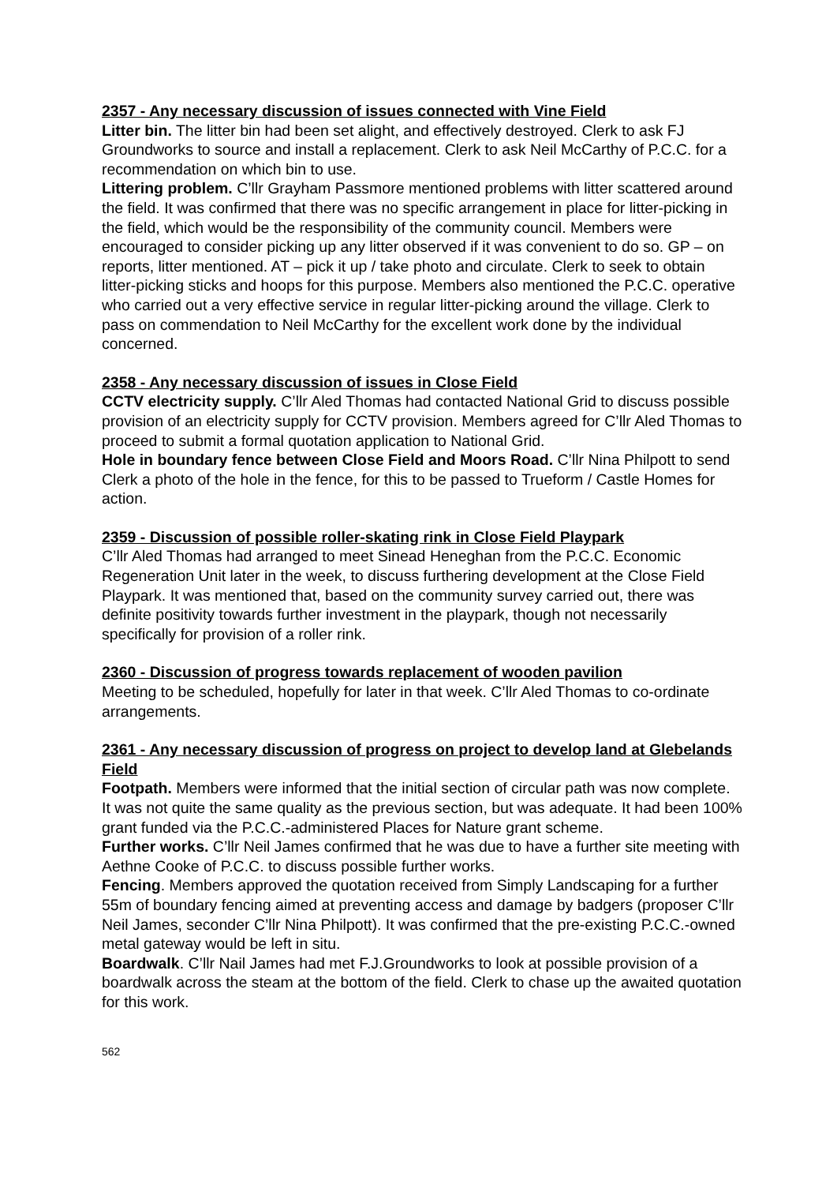2357 - Any necessary discussion of issues connected with Vine Field
Litter bin. The litter bin had been set alight, and effectively destroyed. Clerk to ask FJ Groundworks to source and install a replacement. Clerk to ask Neil McCarthy of P.C.C. for a recommendation on which bin to use.
Littering problem. C’llr Grayham Passmore mentioned problems with litter scattered around the field. It was confirmed that there was no specific arrangement in place for litter-picking in the field, which would be the responsibility of the community council. Members were encouraged to consider picking up any litter observed if it was convenient to do so. GP – on reports, litter mentioned. AT – pick it up / take photo and circulate. Clerk to seek to obtain litter-picking sticks and hoops for this purpose. Members also mentioned the P.C.C. operative who carried out a very effective service in regular litter-picking around the village. Clerk to pass on commendation to Neil McCarthy for the excellent work done by the individual concerned.
2358 - Any necessary discussion of issues in Close Field
CCTV electricity supply. C’llr Aled Thomas had contacted National Grid to discuss possible provision of an electricity supply for CCTV provision. Members agreed for C’llr Aled Thomas to proceed to submit a formal quotation application to National Grid.
Hole in boundary fence between Close Field and Moors Road. C’llr Nina Philpott to send Clerk a photo of the hole in the fence, for this to be passed to Trueform / Castle Homes for action.
2359 - Discussion of possible roller-skating rink in Close Field Playpark
C’llr Aled Thomas had arranged to meet Sinead Heneghan from the P.C.C. Economic Regeneration Unit later in the week, to discuss furthering development at the Close Field Playpark. It was mentioned that, based on the community survey carried out, there was definite positivity towards further investment in the playpark, though not necessarily specifically for provision of a roller rink.
2360 - Discussion of progress towards replacement of wooden pavilion
Meeting to be scheduled, hopefully for later in that week. C’llr Aled Thomas to co-ordinate arrangements.
2361 - Any necessary discussion of progress on project to develop land at Glebelands Field
Footpath. Members were informed that the initial section of circular path was now complete. It was not quite the same quality as the previous section, but was adequate. It had been 100% grant funded via the P.C.C.-administered Places for Nature grant scheme.
Further works. C’llr Neil James confirmed that he was due to have a further site meeting with Aethne Cooke of P.C.C. to discuss possible further works.
Fencing. Members approved the quotation received from Simply Landscaping for a further 55m of boundary fencing aimed at preventing access and damage by badgers (proposer C’llr Neil James, seconder C’llr Nina Philpott). It was confirmed that the pre-existing P.C.C.-owned metal gateway would be left in situ.
Boardwalk. C’llr Nail James had met F.J.Groundworks to look at possible provision of a boardwalk across the steam at the bottom of the field. Clerk to chase up the awaited quotation for this work.
562